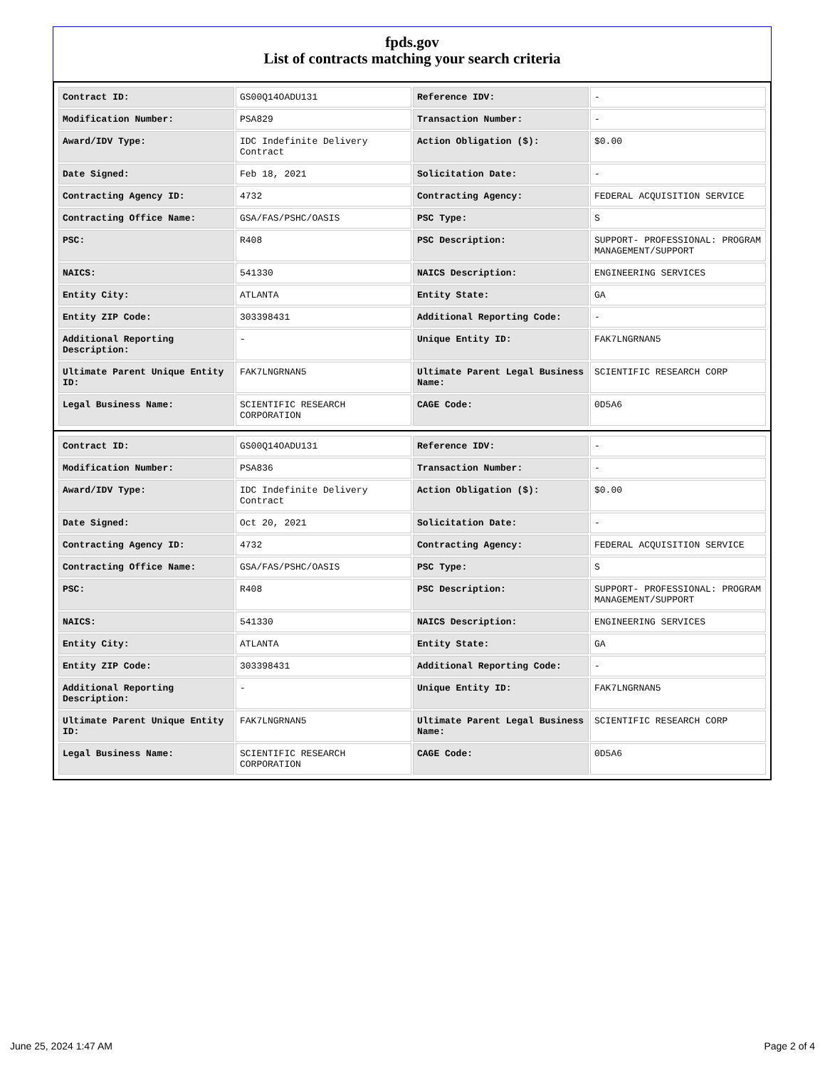fpds.gov
List of contracts matching your search criteria
| Contract ID: | GS00Q14OADU131 | Reference IDV: | - |
| Modification Number: | PSA829 | Transaction Number: | - |
| Award/IDV Type: | IDC Indefinite Delivery Contract | Action Obligation ($): | $0.00 |
| Date Signed: | Feb 18, 2021 | Solicitation Date: | - |
| Contracting Agency ID: | 4732 | Contracting Agency: | FEDERAL ACQUISITION SERVICE |
| Contracting Office Name: | GSA/FAS/PSHC/OASIS | PSC Type: | S |
| PSC: | R408 | PSC Description: | SUPPORT- PROFESSIONAL: PROGRAM MANAGEMENT/SUPPORT |
| NAICS: | 541330 | NAICS Description: | ENGINEERING SERVICES |
| Entity City: | ATLANTA | Entity State: | GA |
| Entity ZIP Code: | 303398431 | Additional Reporting Code: | - |
| Additional Reporting Description: | - | Unique Entity ID: | FAK7LNGRNAN5 |
| Ultimate Parent Unique Entity ID: | FAK7LNGRNAN5 | Ultimate Parent Legal Business Name: | SCIENTIFIC RESEARCH CORP |
| Legal Business Name: | SCIENTIFIC RESEARCH CORPORATION | CAGE Code: | 0D5A6 |
| Contract ID: | GS00Q14OADU131 | Reference IDV: | - |
| Modification Number: | PSA836 | Transaction Number: | - |
| Award/IDV Type: | IDC Indefinite Delivery Contract | Action Obligation ($): | $0.00 |
| Date Signed: | Oct 20, 2021 | Solicitation Date: | - |
| Contracting Agency ID: | 4732 | Contracting Agency: | FEDERAL ACQUISITION SERVICE |
| Contracting Office Name: | GSA/FAS/PSHC/OASIS | PSC Type: | S |
| PSC: | R408 | PSC Description: | SUPPORT- PROFESSIONAL: PROGRAM MANAGEMENT/SUPPORT |
| NAICS: | 541330 | NAICS Description: | ENGINEERING SERVICES |
| Entity City: | ATLANTA | Entity State: | GA |
| Entity ZIP Code: | 303398431 | Additional Reporting Code: | - |
| Additional Reporting Description: | - | Unique Entity ID: | FAK7LNGRNAN5 |
| Ultimate Parent Unique Entity ID: | FAK7LNGRNAN5 | Ultimate Parent Legal Business Name: | SCIENTIFIC RESEARCH CORP |
| Legal Business Name: | SCIENTIFIC RESEARCH CORPORATION | CAGE Code: | 0D5A6 |
June 25, 2024 1:47 AM Page 2 of 4